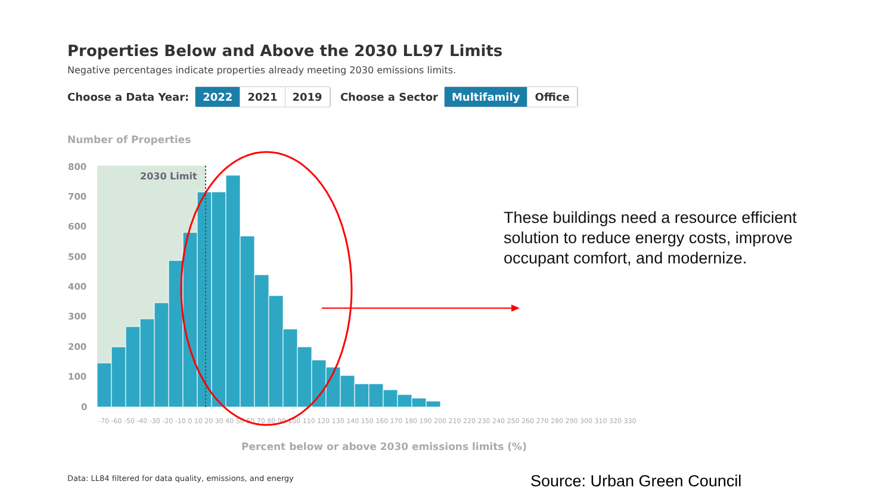Properties Below and Above the 2030 LL97 Limits
Negative percentages indicate properties already meeting 2030 emissions limits.
Choose a Data Year:
2022 2021 2019
Choose a Sector
Multifamily Office
Number of Properties
800
700
600
500
400
300
200
100
0
2030 Limit
-70 -60 -50 -40 -30 -20 -10 0 10 20 30 40 50 60 70 80 90 100 110 120 130 140 150 160 170 180 190 200 210 220 230 240 250 260 270 280 290 300 310 320 330
Percent below or above 2030 emissions limits (%)
These buildings need a resource efficient solution to reduce energy costs, improve occupant comfort, and modernize.
Data: LL84 filtered for data quality, emissions, and energy
Source: Urban Green Council